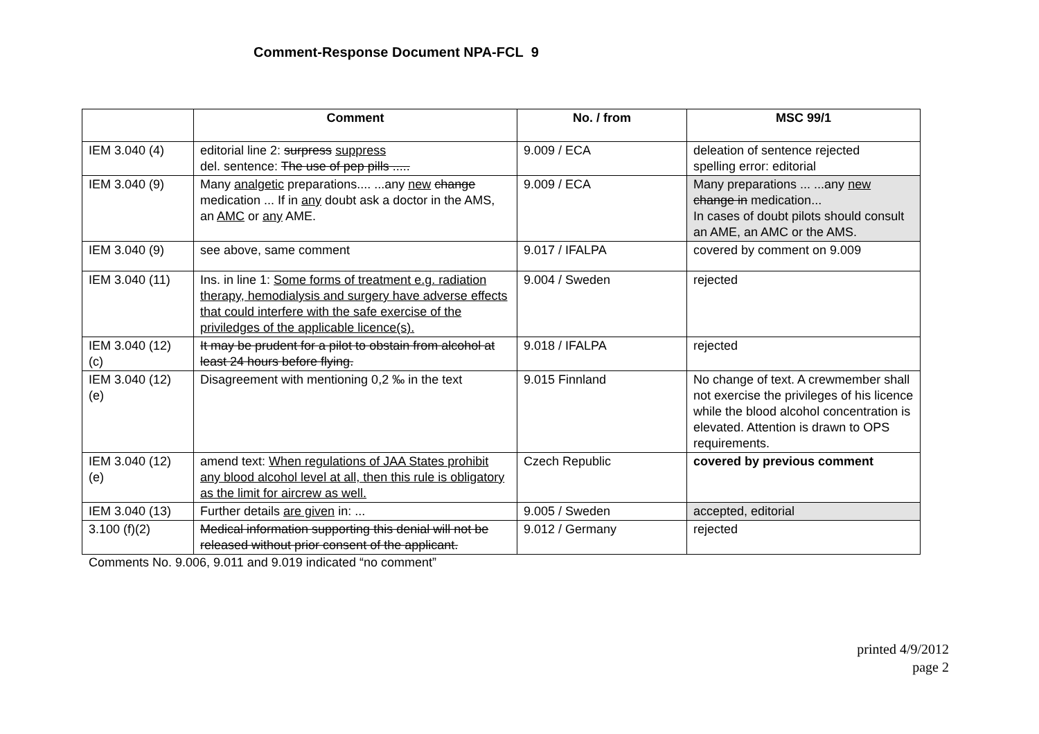Comment-Response Document NPA-FCL 9
| | Comment | No. / from | MSC 99/1 |
| --- | --- | --- | --- |
| IEM 3.040 (4) | editorial line 2: surpress suppress del. sentence: The use of pep pills ..... | 9.009 / ECA | deleation of sentence rejected spelling error: editorial |
| IEM 3.040 (9) | Many analgetic preparations.... ...any new change medication ... If in any doubt ask a doctor in the AMS, an AMC or any AME. | 9.009 / ECA | Many preparations ... ...any new change in medication... In cases of doubt pilots should consult an AME, an AMC or the AMS. |
| IEM 3.040 (9) | see above, same comment | 9.017 / IFALPA | covered by comment on 9.009 |
| IEM 3.040 (11) | Ins. in line 1: Some forms of treatment e.g. radiation therapy, hemodialysis and surgery have adverse effects that could interfere with the safe exercise of the priviledges of the applicable licence(s). | 9.004 / Sweden | rejected |
| IEM 3.040 (12) (c) | It may be prudent for a pilot to obstain from alcohol at least 24 hours before flying. | 9.018 / IFALPA | rejected |
| IEM 3.040 (12) (e) | Disagreement with mentioning 0,2 ‰ in the text | 9.015 Finnland | No change of text. A crewmember shall not exercise the privileges of his licence while the blood alcohol concentration is elevated. Attention is drawn to OPS requirements. |
| IEM 3.040 (12) (e) | amend text: When regulations of JAA States prohibit any blood alcohol level at all, then this rule is obligatory as the limit for aircrew as well. | Czech Republic | covered by previous comment |
| IEM 3.040 (13) | Further details are given in: ... | 9.005 / Sweden | accepted, editorial |
| 3.100 (f)(2) | Medical information supporting this denial will not be released without prior consent of the applicant. | 9.012 / Germany | rejected |
Comments No. 9.006, 9.011 and 9.019 indicated “no comment”
printed 4/9/2012
page 2